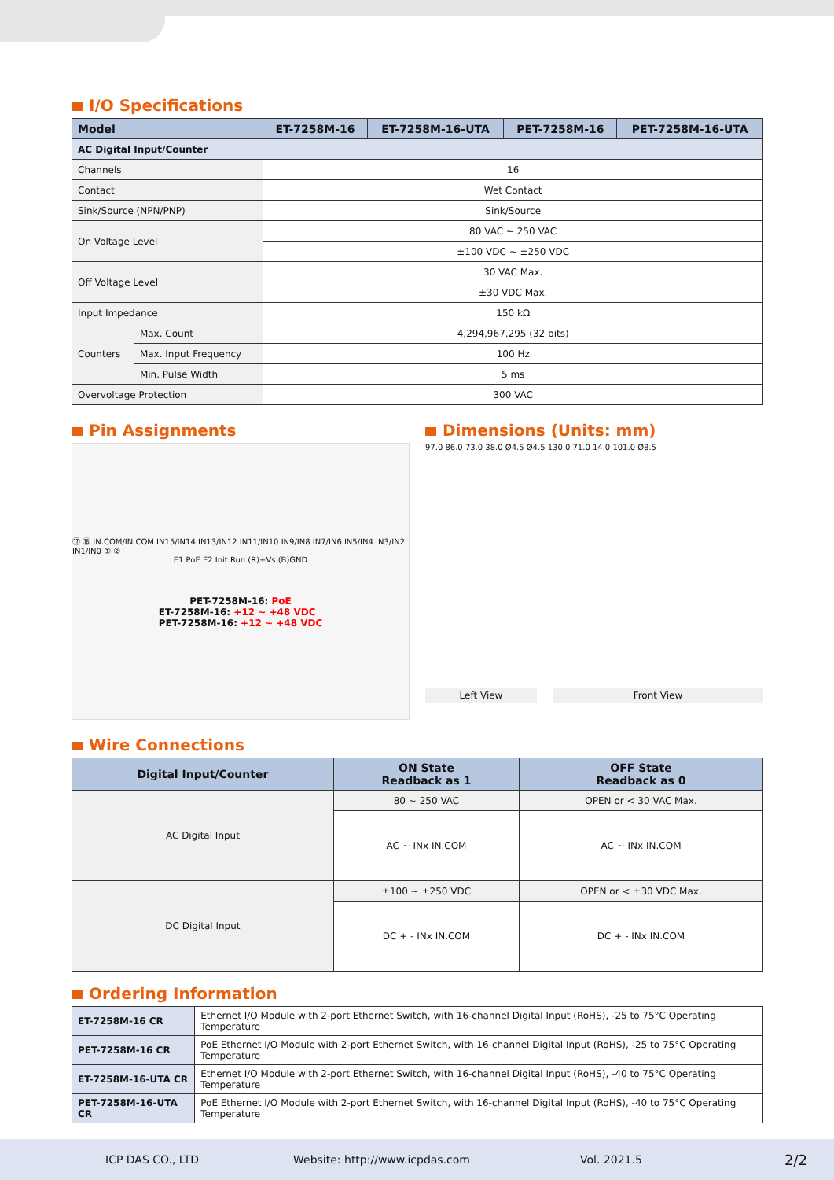I/O Specifications
| Model | | ET-7258M-16 | ET-7258M-16-UTA | PET-7258M-16 | PET-7258M-16-UTA |
| --- | --- | --- | --- | --- | --- |
| AC Digital Input/Counter | | | | | |
| Channels | | 16 | | | |
| Contact | | Wet Contact | | | |
| Sink/Source (NPN/PNP) | | Sink/Source | | | |
| On Voltage Level | | 80 VAC ~ 250 VAC | | | |
| | | ±100 VDC ~ ±250 VDC | | | |
| Off Voltage Level | | 30 VAC Max. | | | |
| | | ±30 VDC Max. | | | |
| Input Impedance | | 150 kΩ | | | |
| Counters | Max. Count | 4,294,967,295 (32 bits) | | | |
| | Max. Input Frequency | 100 Hz | | | |
| | Min. Pulse Width | 5 ms | | | |
| Overvoltage Protection | | 300 VAC | | | |
Pin Assignments
⑰ ⑱ IN.COM/IN.COM IN15/IN14 IN13/IN12 IN11/IN10 IN9/IN8 IN7/IN6 IN5/IN4 IN3/IN2 IN1/IN0 ① ②
E1 PoE E2 Init Run (R)+Vs (B)GND
PET-7258M-16: PoE
ET-7258M-16: +12 ~ +48 VDC
PET-7258M-16: +12 ~ +48 VDC
Dimensions (Units: mm)
97.0 86.0 73.0 38.0 Ø4.5 Ø4.5 130.0 71.0 14.0 101.0 Ø8.5
Left View Front View
Wire Connections
| Digital Input/Counter | ON State Readback as 1 | OFF State Readback as 0 |
| --- | --- | --- |
| AC Digital Input | 80 ~ 250 VAC | OPEN or < 30 VAC Max. |
| | AC ~ INx IN.COM | AC ~ INx IN.COM |
| DC Digital Input | ±100 ~ ±250 VDC | OPEN or < ±30 VDC Max. |
| | DC + - INx IN.COM | DC + - INx IN.COM |
Ordering Information
| ET-7258M-16 CR | Ethernet I/O Module with 2-port Ethernet Switch, with 16-channel Digital Input (RoHS), -25 to 75°C Operating Temperature |
| PET-7258M-16 CR | PoE Ethernet I/O Module with 2-port Ethernet Switch, with 16-channel Digital Input (RoHS), -25 to 75°C Operating Temperature |
| ET-7258M-16-UTA CR | Ethernet I/O Module with 2-port Ethernet Switch, with 16-channel Digital Input (RoHS), -40 to 75°C Operating Temperature |
| PET-7258M-16-UTA CR | PoE Ethernet I/O Module with 2-port Ethernet Switch, with 16-channel Digital Input (RoHS), -40 to 75°C Operating Temperature |
ICP DAS CO., LTD Website: http://www.icpdas.com Vol. 2021.5 2/2